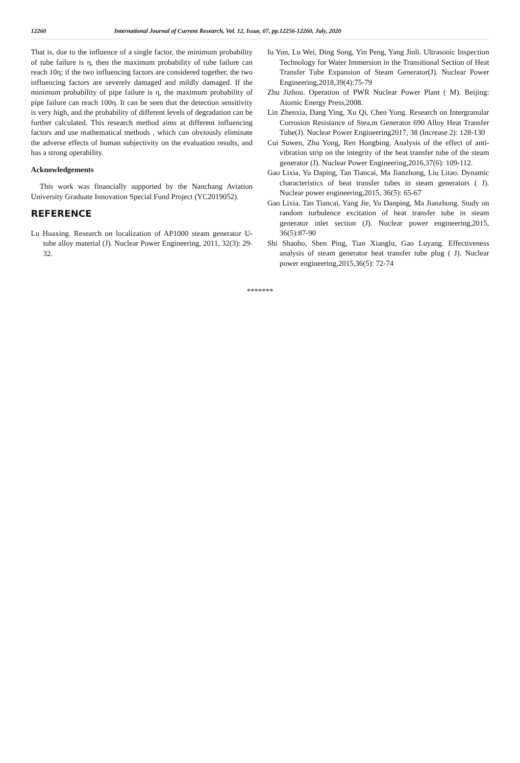12260 International Journal of Current Research, Vol. 12, Issue, 07, pp.12256-12260, July, 2020
That is, due to the influence of a single factor, the minimum probability of tube failure is η, then the maximum probability of tube failure can reach 10η; if the two influencing factors are considered together, the two influencing factors are severely damaged and mildly damaged. If the minimum probability of pipe failure is η, the maximum probability of pipe failure can reach 100η. It can be seen that the detection sensitivity is very high, and the probability of different levels of degradation can be further calculated. This research method aims at different influencing factors and use mathematical methods , which can obviously eliminate the adverse effects of human subjectivity on the evaluation results, and has a strong operability.
Acknowledgements
This work was financially supported by the Nanchang Aviation University Graduate Innovation Special Fund Project (YC2019052).
REFERENCE
Lu Huaxing. Research on localization of AP1000 steam generator U-tube alloy material (J). Nuclear Power Engineering, 2011, 32(3): 29-32.
Iu Yun, Lu Wei, Ding Song, Yin Peng, Yang Jinli. Ultrasonic Inspection Technology for Water Immersion in the Transitional Section of Heat Transfer Tube Expansion of Steam Generator(J). Nuclear Power Engineering,2018,39(4):75-79
Zhu Jizhou. Operation of PWR Nuclear Power Plant ( M). Beijing: Atomic Energy Press,2008.
Lin Zhenxia, Dang Ying, Xu Qi, Chen Yong. Research on Intergranular Corrosion Resistance of Stea,m Generator 690 Alloy Heat Transfer Tube(J). Nuclear Power Engineering2017, 38 (Increase 2): 128-130
Cui Suwen, Zhu Yong, Ren Hongbing. Analysis of the effect of anti-vibration strip on the integrity of the heat transfer tube of the steam generator (J). Nuclear Power Engineering,2016,37(6): 109-112.
Gao Lixia, Yu Daping, Tan Tiancai, Ma Jianzhong, Liu Litao. Dynamic characteristics of heat transfer tubes in steam generators ( J). Nuclear power engineering,2015, 36(5): 65-67
Gao Lixia, Tan Tiancai, Yang Jie, Yu Danping, Ma Jianzhong. Study on random turbulence excitation of heat transfer tube in steam generator inlet section (J). Nuclear power engineering,2015, 36(5):87-90
Shi Shaobo, Shen Ping, Tian Xianglu, Gao Luyang. Effectiveness analysis of steam generator heat transfer tube plug ( J). Nuclear power engineering,2015,36(5): 72-74
*******